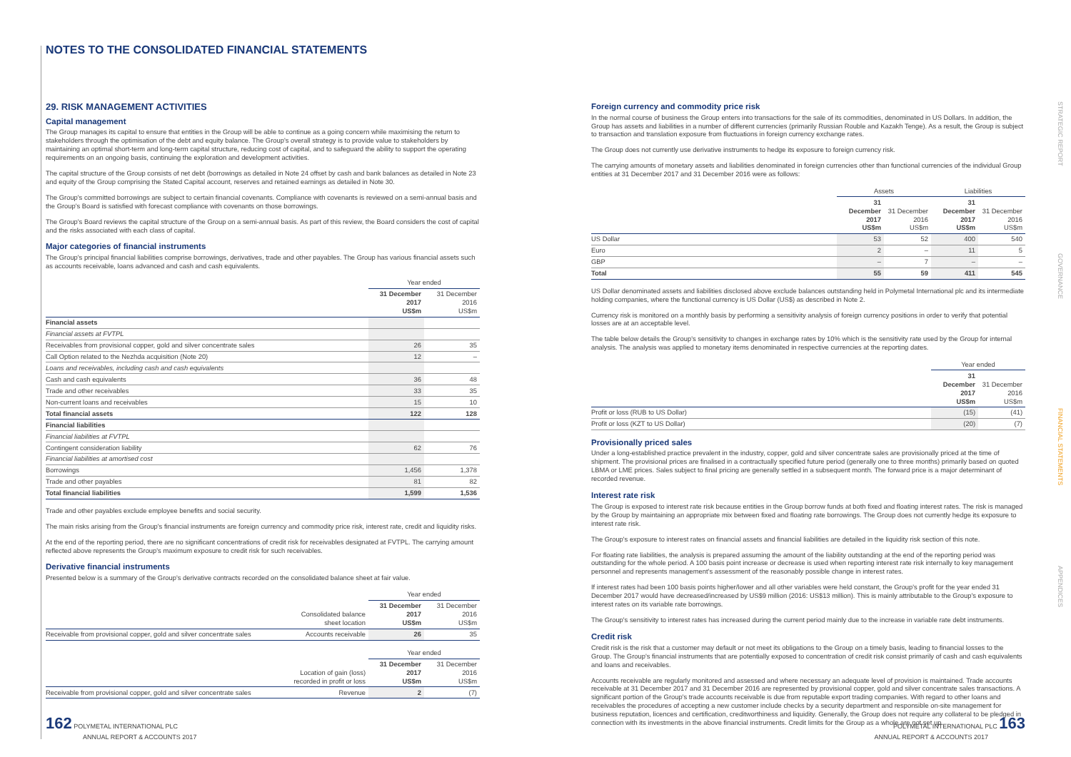NOTES TO THE CONSOLIDATED FINANCIAL STATEMENTS
29. RISK MANAGEMENT ACTIVITIES
Capital management
The Group manages its capital to ensure that entities in the Group will be able to continue as a going concern while maximising the return to stakeholders through the optimisation of the debt and equity balance. The Group's overall strategy is to provide value to stakeholders by maintaining an optimal short-term and long-term capital structure, reducing cost of capital, and to safeguard the ability to support the operating requirements on an ongoing basis, continuing the exploration and development activities.
The capital structure of the Group consists of net debt (borrowings as detailed in Note 24 offset by cash and bank balances as detailed in Note 23 and equity of the Group comprising the Stated Capital account, reserves and retained earnings as detailed in Note 30.
The Group's committed borrowings are subject to certain financial covenants. Compliance with covenants is reviewed on a semi-annual basis and the Group's Board is satisfied with forecast compliance with covenants on those borrowings.
The Group's Board reviews the capital structure of the Group on a semi-annual basis. As part of this review, the Board considers the cost of capital and the risks associated with each class of capital.
Major categories of financial instruments
The Group's principal financial liabilities comprise borrowings, derivatives, trade and other payables. The Group has various financial assets such as accounts receivable, loans advanced and cash and cash equivalents.
| | Year ended | |
| --- | --- | --- |
| | 31 December 2017 US$m | 31 December 2016 US$m |
| Financial assets | | |
| Financial assets at FVTPL | | |
| Receivables from provisional copper, gold and silver concentrate sales | 26 | 35 |
| Call Option related to the Nezhda acquisition (Note 20) | 12 | – |
| Loans and receivables, including cash and cash equivalents | | |
| Cash and cash equivalents | 36 | 48 |
| Trade and other receivables | 33 | 35 |
| Non-current loans and receivables | 15 | 10 |
| Total financial assets | 122 | 128 |
| Financial liabilities | | |
| Financial liabilities at FVTPL | | |
| Contingent consideration liability | 62 | 76 |
| Financial liabilities at amortised cost | | |
| Borrowings | 1,456 | 1,378 |
| Trade and other payables | 81 | 82 |
| Total financial liabilities | 1,599 | 1,536 |
Trade and other payables exclude employee benefits and social security.
The main risks arising from the Group's financial instruments are foreign currency and commodity price risk, interest rate, credit and liquidity risks.
At the end of the reporting period, there are no significant concentrations of credit risk for receivables designated at FVTPL. The carrying amount reflected above represents the Group's maximum exposure to credit risk for such receivables.
Derivative financial instruments
Presented below is a summary of the Group's derivative contracts recorded on the consolidated balance sheet at fair value.
| | | Year ended | |
| --- | --- | --- | --- |
| | Consolidated balance sheet location | 31 December 2017 US$m | 31 December 2016 US$m |
| Receivable from provisional copper, gold and silver concentrate sales | Accounts receivable | 26 | 35 |
| | | Year ended | |
| --- | --- | --- | --- |
| | Location of gain (loss) recorded in profit or loss | 31 December 2017 US$m | 31 December 2016 US$m |
| Receivable from provisional copper, gold and silver concentrate sales | Revenue | 2 | (7) |
Foreign currency and commodity price risk
In the normal course of business the Group enters into transactions for the sale of its commodities, denominated in US Dollars. In addition, the Group has assets and liabilities in a number of different currencies (primarily Russian Rouble and Kazakh Tenge). As a result, the Group is subject to transaction and translation exposure from fluctuations in foreign currency exchange rates.
The Group does not currently use derivative instruments to hedge its exposure to foreign currency risk.
The carrying amounts of monetary assets and liabilities denominated in foreign currencies other than functional currencies of the individual Group entities at 31 December 2017 and 31 December 2016 were as follows:
| | Assets | | Liabilities | |
| --- | --- | --- | --- | --- |
| | 31 December 2017 US$m | 31 December 2016 US$m | 31 December 2017 US$m | 31 December 2016 US$m |
| US Dollar | 53 | 52 | 400 | 540 |
| Euro | 2 | – | 11 | 5 |
| GBP | – | 7 | – | – |
| Total | 55 | 59 | 411 | 545 |
US Dollar denominated assets and liabilities disclosed above exclude balances outstanding held in Polymetal International plc and its intermediate holding companies, where the functional currency is US Dollar (US$) as described in Note 2.
Currency risk is monitored on a monthly basis by performing a sensitivity analysis of foreign currency positions in order to verify that potential losses are at an acceptable level.
The table below details the Group's sensitivity to changes in exchange rates by 10% which is the sensitivity rate used by the Group for internal analysis. The analysis was applied to monetary items denominated in respective currencies at the reporting dates.
| | Year ended | |
| --- | --- | --- |
| | 31 December 2017 US$m | 31 December 2016 US$m |
| Profit or loss (RUB to US Dollar) | (15) | (41) |
| Profit or loss (KZT to US Dollar) | (20) | (7) |
Provisionally priced sales
Under a long-established practice prevalent in the industry, copper, gold and silver concentrate sales are provisionally priced at the time of shipment. The provisional prices are finalised in a contractually specified future period (generally one to three months) primarily based on quoted LBMA or LME prices. Sales subject to final pricing are generally settled in a subsequent month. The forward price is a major determinant of recorded revenue.
Interest rate risk
The Group is exposed to interest rate risk because entities in the Group borrow funds at both fixed and floating interest rates. The risk is managed by the Group by maintaining an appropriate mix between fixed and floating rate borrowings. The Group does not currently hedge its exposure to interest rate risk.
The Group's exposure to interest rates on financial assets and financial liabilities are detailed in the liquidity risk section of this note.
For floating rate liabilities, the analysis is prepared assuming the amount of the liability outstanding at the end of the reporting period was outstanding for the whole period. A 100 basis point increase or decrease is used when reporting interest rate risk internally to key management personnel and represents management's assessment of the reasonably possible change in interest rates.
If interest rates had been 100 basis points higher/lower and all other variables were held constant, the Group's profit for the year ended 31 December 2017 would have decreased/increased by US$9 million (2016: US$13 million). This is mainly attributable to the Group's exposure to interest rates on its variable rate borrowings.
The Group's sensitivity to interest rates has increased during the current period mainly due to the increase in variable rate debt instruments.
Credit risk
Credit risk is the risk that a customer may default or not meet its obligations to the Group on a timely basis, leading to financial losses to the Group. The Group's financial instruments that are potentially exposed to concentration of credit risk consist primarily of cash and cash equivalents and loans and receivables.
Accounts receivable are regularly monitored and assessed and where necessary an adequate level of provision is maintained. Trade accounts receivable at 31 December 2017 and 31 December 2016 are represented by provisional copper, gold and silver concentrate sales transactions. A significant portion of the Group's trade accounts receivable is due from reputable export trading companies. With regard to other loans and receivables the procedures of accepting a new customer include checks by a security department and responsible on-site management for business reputation, licences and certification, creditworthiness and liquidity. Generally, the Group does not require any collateral to be pledged in connection with its investments in the above financial instruments. Credit limits for the Group as a whole are not set up.
STRATEGIC REPORT GOVERNANCE FINANCIAL STATEMENTS APPENDICES
162 POLYMETAL INTERNATIONAL PLC
ANNUAL REPORT & ACCOUNTS 2017
POLYMETAL INTERNATIONAL PLC 163
ANNUAL REPORT & ACCOUNTS 2017